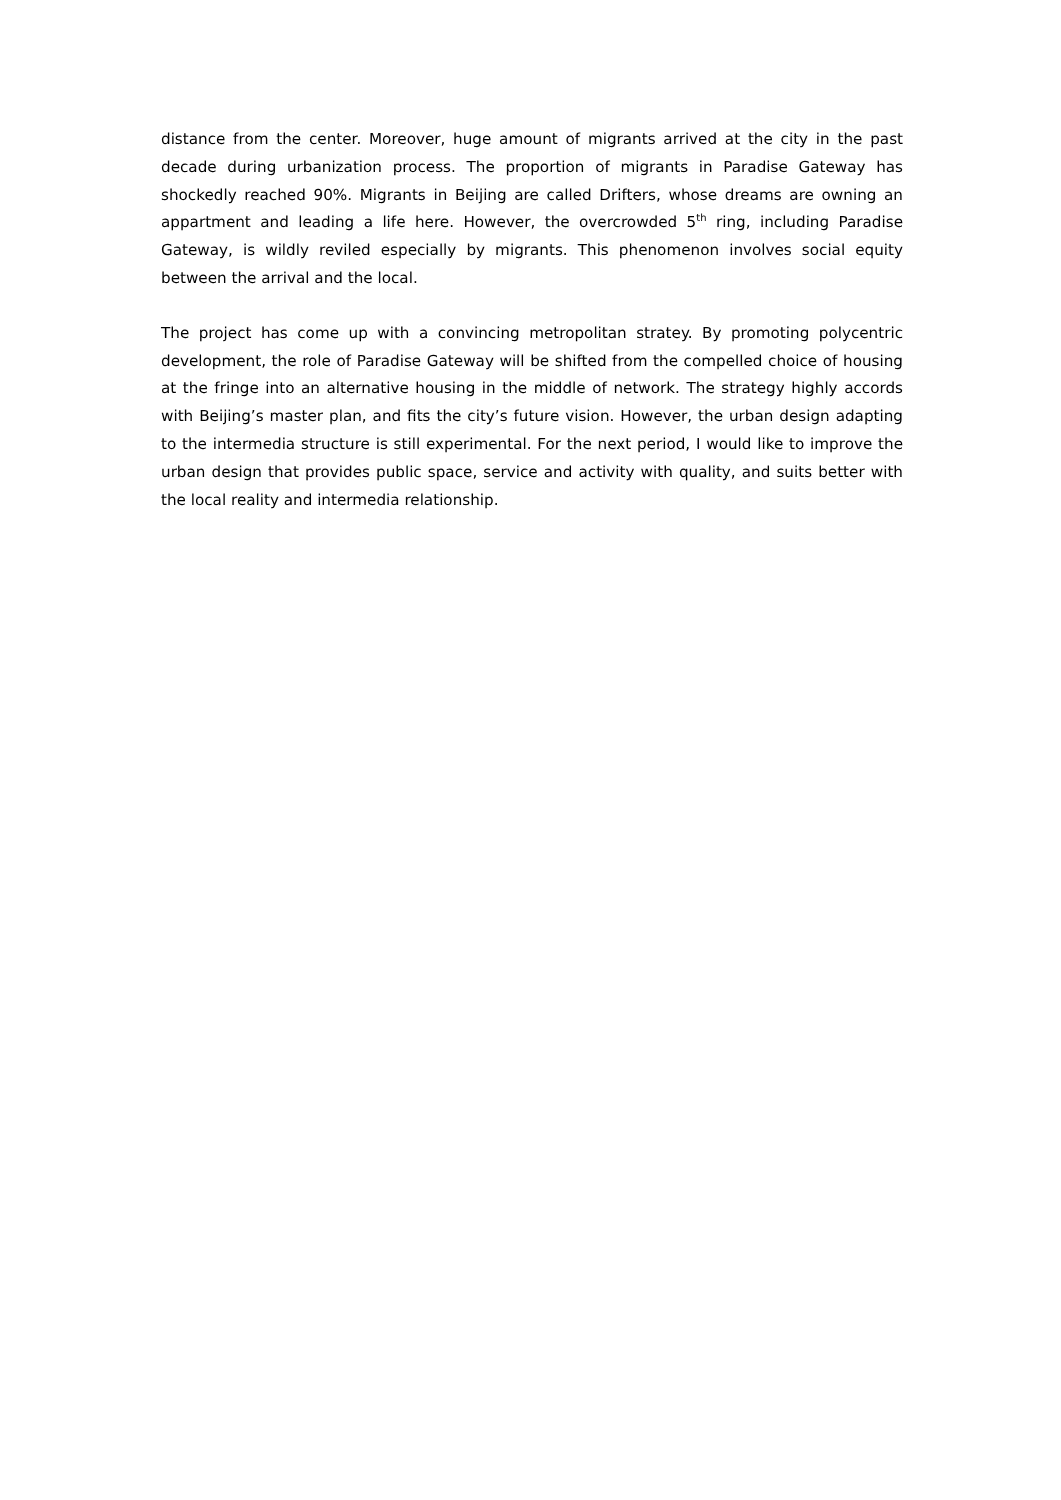distance from the center. Moreover, huge amount of migrants arrived at the city in the past decade during urbanization process. The proportion of migrants in Paradise Gateway has shockedly reached 90%. Migrants in Beijing are called Drifters, whose dreams are owning an appartment and leading a life here. However, the overcrowded 5<sup>th</sup> ring, including Paradise Gateway, is wildly reviled especially by migrants. This phenomenon involves social equity between the arrival and the local.
The project has come up with a convincing metropolitan stratey. By promoting polycentric development, the role of Paradise Gateway will be shifted from the compelled choice of housing at the fringe into an alternative housing in the middle of network. The strategy highly accords with Beijing’s master plan, and fits the city’s future vision. However, the urban design adapting to the intermedia structure is still experimental. For the next period, I would like to improve the urban design that provides public space, service and activity with quality, and suits better with the local reality and intermedia relationship.